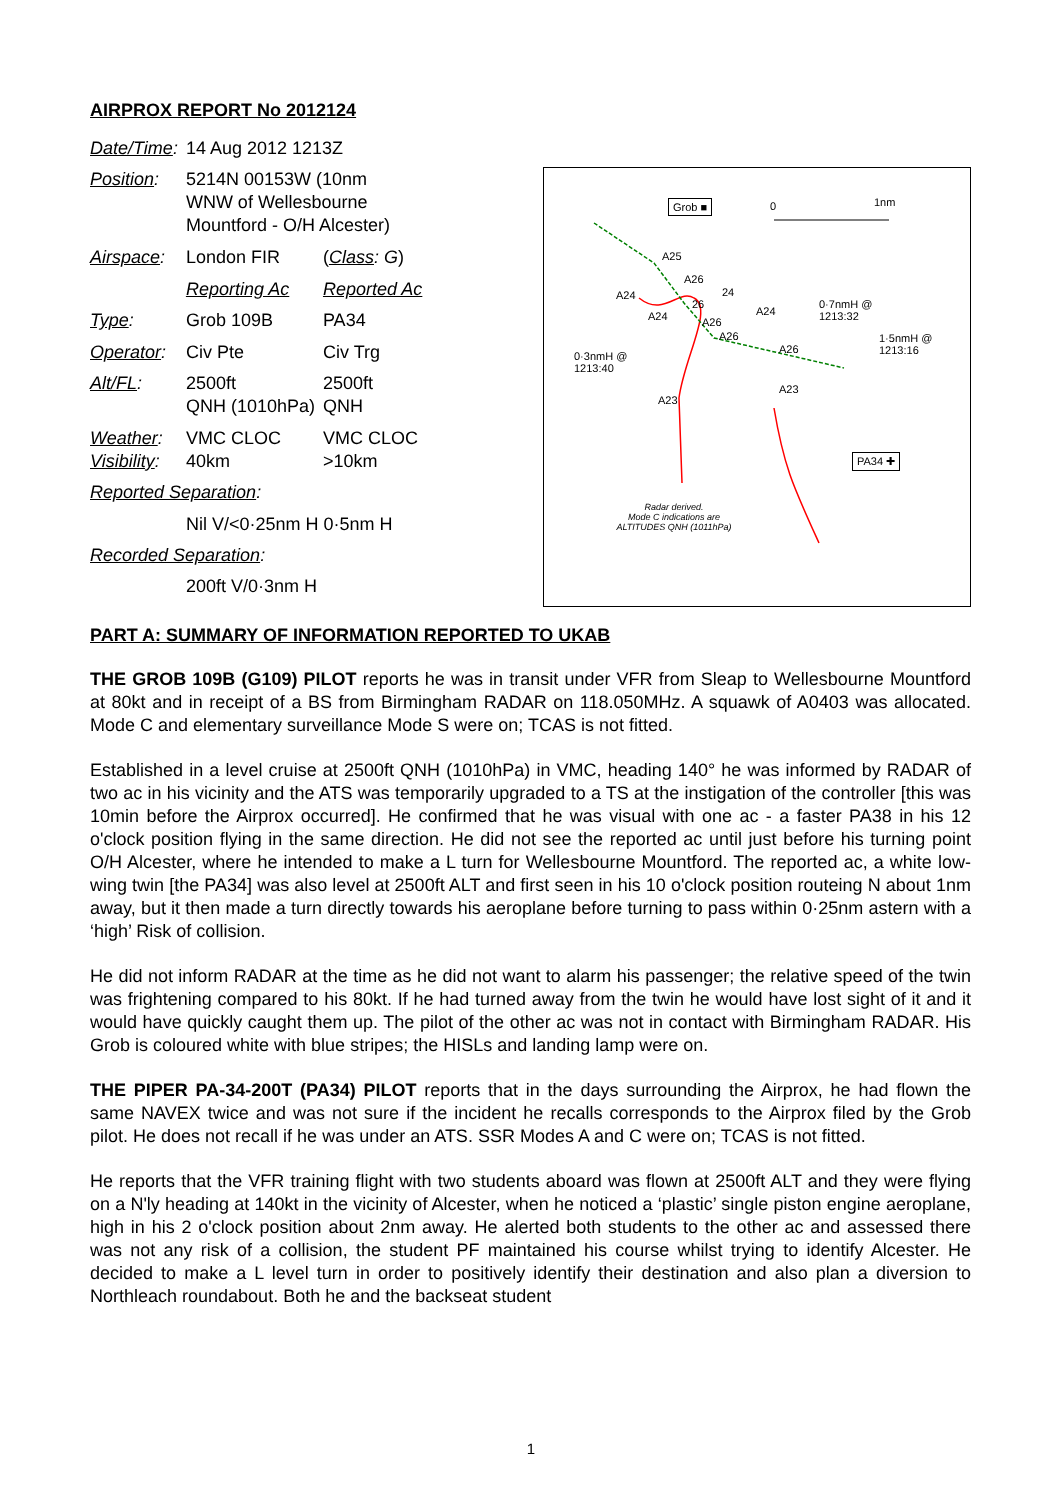AIRPROX REPORT No 2012124
| Date/Time : | 14 Aug 2012 1213Z | |
| Position : | 5214N 00153W (10nm WNW of Wellesbourne Mountford - O/H Alcester) | |
| Airspace : | London FIR | ( Class : G ) |
| | Reporting Ac | Reported Ac |
| Type : | Grob 109B | PA34 |
| Operator : | Civ Pte | Civ Trg |
| Alt/FL : | 2500ft QNH (1010hPa) | 2500ft QNH |
| Weather : Visibility : | VMC CLOC 40km | VMC CLOC >10km |
| Reported Separation : | | |
| | Nil V/<0·25nm H 0·5nm H | |
| Recorded Separation : | | |
| | 200ft V/0·3nm H | |
Grob ■ 0 1nm
A25
A26
A24 24
26
A24 A24
0·7nmH @
1213:32 A26
A26 1·5nmH @
1213:16 A26
0·3nmH @
1213:40
A23
A23
PA34 ✚
Radar derived.
Mode C indications are
ALTITUDES QNH (1011hPa)
PART A: SUMMARY OF INFORMATION REPORTED TO UKAB
THE GROB 109B (G109) PILOT reports he was in transit under VFR from Sleap to Wellesbourne Mountford at 80kt and in receipt of a BS from Birmingham RADAR on 118.050MHz. A squawk of A0403 was allocated. Mode C and elementary surveillance Mode S were on; TCAS is not fitted.
Established in a level cruise at 2500ft QNH (1010hPa) in VMC, heading 140° he was informed by RADAR of two ac in his vicinity and the ATS was temporarily upgraded to a TS at the instigation of the controller [this was 10min before the Airprox occurred]. He confirmed that he was visual with one ac - a faster PA38 in his 12 o'clock position flying in the same direction. He did not see the reported ac until just before his turning point O/H Alcester, where he intended to make a L turn for Wellesbourne Mountford. The reported ac, a white low-wing twin [the PA34] was also level at 2500ft ALT and first seen in his 10 o'clock position routeing N about 1nm away, but it then made a turn directly towards his aeroplane before turning to pass within 0·25nm astern with a ‘high’ Risk of collision.
He did not inform RADAR at the time as he did not want to alarm his passenger; the relative speed of the twin was frightening compared to his 80kt. If he had turned away from the twin he would have lost sight of it and it would have quickly caught them up. The pilot of the other ac was not in contact with Birmingham RADAR. His Grob is coloured white with blue stripes; the HISLs and landing lamp were on.
THE PIPER PA-34-200T (PA34) PILOT reports that in the days surrounding the Airprox, he had flown the same NAVEX twice and was not sure if the incident he recalls corresponds to the Airprox filed by the Grob pilot. He does not recall if he was under an ATS. SSR Modes A and C were on; TCAS is not fitted.
He reports that the VFR training flight with two students aboard was flown at 2500ft ALT and they were flying on a N'ly heading at 140kt in the vicinity of Alcester, when he noticed a ‘plastic’ single piston engine aeroplane, high in his 2 o'clock position about 2nm away. He alerted both students to the other ac and assessed there was not any risk of a collision, the student PF maintained his course whilst trying to identify Alcester. He decided to make a L level turn in order to positively identify their destination and also plan a diversion to Northleach roundabout. Both he and the backseat student
1